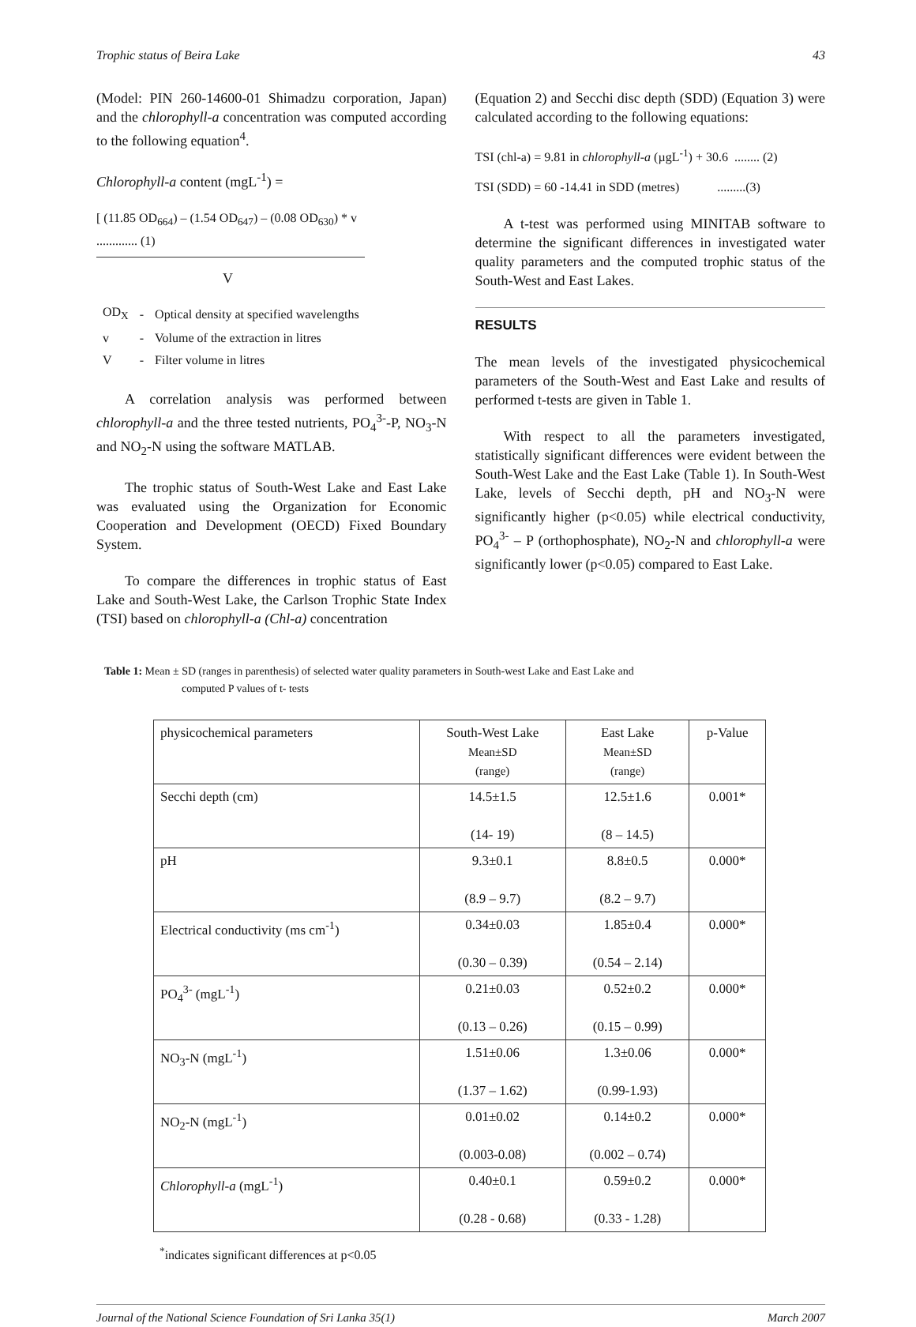Trophic status of Beira Lake 43
(Model: PIN 260-14600-01 Shimadzu corporation, Japan) and the chlorophyll-a concentration was computed according to the following equation<sup>4</sup>.
Chlorophyll-a content (mgL<sup>-1</sup>) =
[ (11.85 OD<sub>664</sub>) – (1.54 OD<sub>647</sub>) – (0.08 OD<sub>630</sub>) * v ............. (1)
V
| OD<sub>X</sub> | - | Optical density at specified wavelengths |
| v | - | Volume of the extraction in litres |
| V | - | Filter volume in litres |
A correlation analysis was performed between chlorophyll-a and the three tested nutrients, PO<sub>4</sub><sup>3-</sup>-P, NO<sub>3</sub>-N and NO<sub>2</sub>-N using the software MATLAB.
The trophic status of South-West Lake and East Lake was evaluated using the Organization for Economic Cooperation and Development (OECD) Fixed Boundary System.
To compare the differences in trophic status of East Lake and South-West Lake, the Carlson Trophic State Index (TSI) based on chlorophyll-a (Chl-a) concentration
(Equation 2) and Secchi disc depth (SDD) (Equation 3) were calculated according to the following equations:
TSI (chl-a) = 9.81 in chlorophyll-a (µgL<sup>-1</sup>) + 30.6 ........ (2)
TSI (SDD) = 60 -14.41 in SDD (metres) .........(3)
A t-test was performed using MINITAB software to determine the significant differences in investigated water quality parameters and the computed trophic status of the South-West and East Lakes.
RESULTS
The mean levels of the investigated physicochemical parameters of the South-West and East Lake and results of performed t-tests are given in Table 1.
With respect to all the parameters investigated, statistically significant differences were evident between the South-West Lake and the East Lake (Table 1). In South-West Lake, levels of Secchi depth, pH and NO<sub>3</sub>-N were significantly higher (p<0.05) while electrical conductivity, PO<sub>4</sub><sup>3-</sup> – P (orthophosphate), NO<sub>2</sub>-N and chlorophyll-a were significantly lower (p<0.05) compared to East Lake.
Table 1: Mean ± SD (ranges in parenthesis) of selected water quality parameters in South-west Lake and East Lake and
computed P values of t- tests
| physicochemical parameters | South-West Lake Mean±SD (range) | East Lake Mean±SD (range) | p-Value |
| --- | --- | --- | --- |
| Secchi depth (cm) | 14.5±1.5 (14- 19) | 12.5±1.6 (8 – 14.5) | 0.001* |
| pH | 9.3±0.1 (8.9 – 9.7) | 8.8±0.5 (8.2 – 9.7) | 0.000* |
| Electrical conductivity (ms cm<sup>-1</sup>) | 0.34±0.03 (0.30 – 0.39) | 1.85±0.4 (0.54 – 2.14) | 0.000* |
| PO<sub>4</sub><sup>3-</sup> (mgL<sup>-1</sup>) | 0.21±0.03 (0.13 – 0.26) | 0.52±0.2 (0.15 – 0.99) | 0.000* |
| NO<sub>3</sub>-N (mgL<sup>-1</sup>) | 1.51±0.06 (1.37 – 1.62) | 1.3±0.06 (0.99-1.93) | 0.000* |
| NO<sub>2</sub>-N (mgL<sup>-1</sup>) | 0.01±0.02 (0.003-0.08) | 0.14±0.2 (0.002 – 0.74) | 0.000* |
| Chlorophyll-a (mgL<sup>-1</sup>) | 0.40±0.1 (0.28 - 0.68) | 0.59±0.2 (0.33 - 1.28) | 0.000* |
<sup>*</sup> indicates significant differences at p<0.05
Journal of the National Science Foundation of Sri Lanka 35(1) March 2007